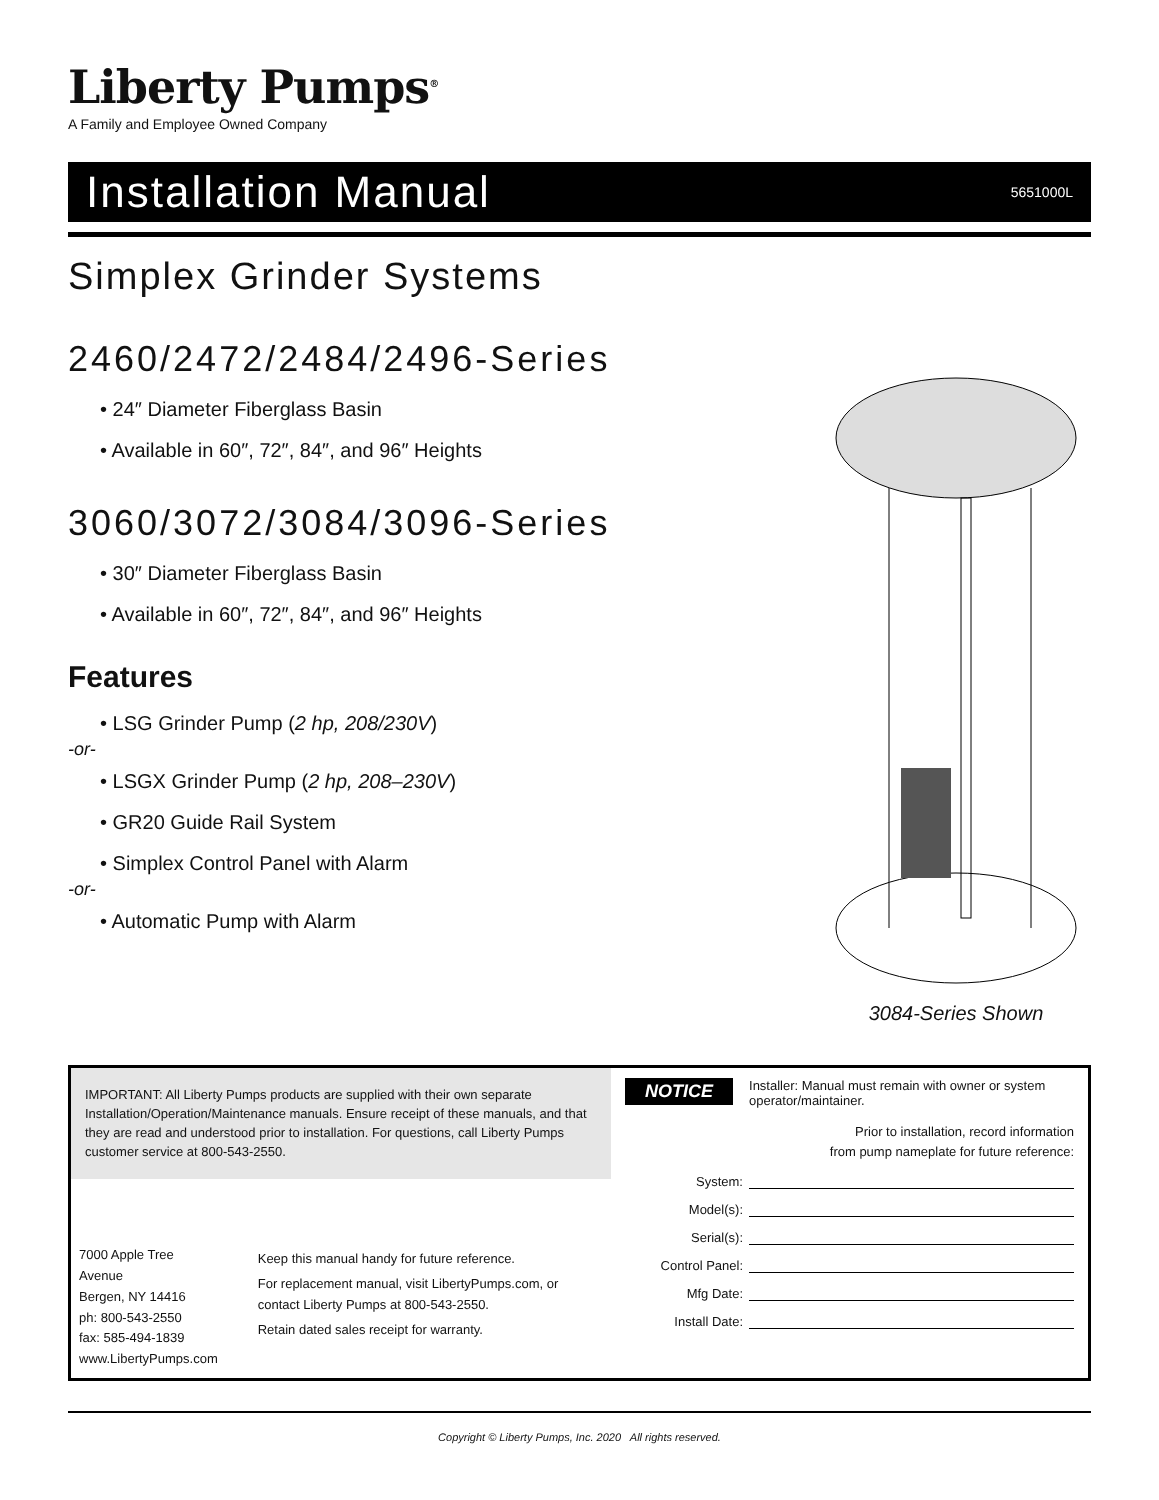Liberty Pumps<sup>®</sup>
A Family and Employee Owned Company
Installation Manual
5651000L
Simplex Grinder Systems
2460/2472/2484/2496-Series
• 24″ Diameter Fiberglass Basin
• Available in 60″, 72″, 84″, and 96″ Heights
3060/3072/3084/3096-Series
• 30″ Diameter Fiberglass Basin
• Available in 60″, 72″, 84″, and 96″ Heights
Features
• LSG Grinder Pump (2 hp, 208/230V)
-or-
• LSGX Grinder Pump (2 hp, 208–230V)
• GR20 Guide Rail System
• Simplex Control Panel with Alarm
-or-
• Automatic Pump with Alarm
3084-Series Shown
IMPORTANT: All Liberty Pumps products are supplied with their own separate Installation/Operation/Maintenance manuals. Ensure receipt of these manuals, and that they are read and understood prior to installation. For questions, call Liberty Pumps customer service at 800-543-2550.
7000 Apple Tree Avenue
Bergen, NY 14416
ph: 800-543-2550
fax: 585-494-1839
www.LibertyPumps.com
Keep this manual handy for future reference.
For replacement manual, visit LibertyPumps.com, or contact Liberty Pumps at 800-543-2550.
Retain dated sales receipt for warranty.
NOTICE Installer: Manual must remain with owner or system operator/maintainer.
Prior to installation, record information
from pump nameplate for future reference:
System:
Model(s):
Serial(s):
Control Panel:
Mfg Date:
Install Date:
Copyright © Liberty Pumps, Inc. 2020 All rights reserved.